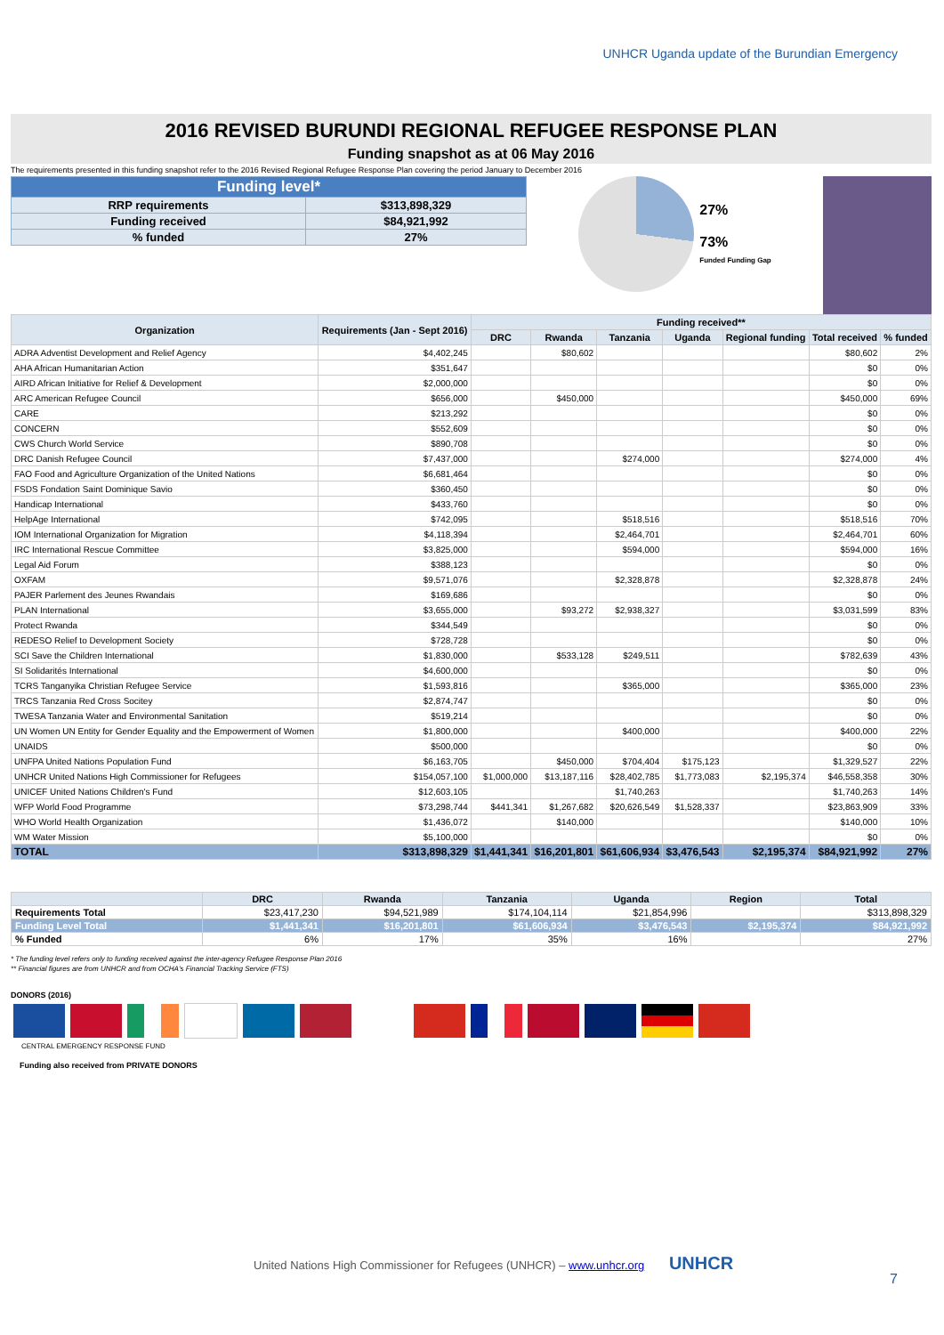UNHCR Uganda update of the Burundian Emergency
2016 REVISED BURUNDI REGIONAL REFUGEE RESPONSE PLAN
Funding snapshot as at 06 May 2016
The requirements presented in this funding snapshot refer to the 2016 Revised Regional Refugee Response Plan covering the period January to December 2016
| Funding level* | |
| --- | --- |
| RRP requirements | $313,898,329 |
| Funding received | $84,921,992 |
| % funded | 27% |
27%
73%
Funded Funding Gap
| Organization | Requirements (Jan - Sept 2016) | Funding received** | | | | | | |
| --- | --- | --- | --- | --- | --- | --- | --- | --- |
| | | DRC | Rwanda | Tanzania | Uganda | Regional funding | Total received | % funded |
| ADRA Adventist Development and Relief Agency | $4,402,245 | | $80,602 | | | | $80,602 | 2% |
| AHA African Humanitarian Action | $351,647 | | | | | | $0 | 0% |
| AIRD African Initiative for Relief & Development | $2,000,000 | | | | | | $0 | 0% |
| ARC American Refugee Council | $656,000 | | $450,000 | | | | $450,000 | 69% |
| CARE | $213,292 | | | | | | $0 | 0% |
| CONCERN | $552,609 | | | | | | $0 | 0% |
| CWS Church World Service | $890,708 | | | | | | $0 | 0% |
| DRC Danish Refugee Council | $7,437,000 | | | $274,000 | | | $274,000 | 4% |
| FAO Food and Agriculture Organization of the United Nations | $6,681,464 | | | | | | $0 | 0% |
| FSDS Fondation Saint Dominique Savio | $360,450 | | | | | | $0 | 0% |
| Handicap International | $433,760 | | | | | | $0 | 0% |
| HelpAge International | $742,095 | | | $518,516 | | | $518,516 | 70% |
| IOM International Organization for Migration | $4,118,394 | | | $2,464,701 | | | $2,464,701 | 60% |
| IRC International Rescue Committee | $3,825,000 | | | $594,000 | | | $594,000 | 16% |
| Legal Aid Forum | $388,123 | | | | | | $0 | 0% |
| OXFAM | $9,571,076 | | | $2,328,878 | | | $2,328,878 | 24% |
| PAJER Parlement des Jeunes Rwandais | $169,686 | | | | | | $0 | 0% |
| PLAN International | $3,655,000 | | $93,272 | $2,938,327 | | | $3,031,599 | 83% |
| Protect Rwanda | $344,549 | | | | | | $0 | 0% |
| REDESO Relief to Development Society | $728,728 | | | | | | $0 | 0% |
| SCI Save the Children International | $1,830,000 | | $533,128 | $249,511 | | | $782,639 | 43% |
| SI Solidarités International | $4,600,000 | | | | | | $0 | 0% |
| TCRS Tanganyika Christian Refugee Service | $1,593,816 | | | $365,000 | | | $365,000 | 23% |
| TRCS Tanzania Red Cross Socitey | $2,874,747 | | | | | | $0 | 0% |
| TWESA Tanzania Water and Environmental Sanitation | $519,214 | | | | | | $0 | 0% |
| UN Women UN Entity for Gender Equality and the Empowerment of Women | $1,800,000 | | | $400,000 | | | $400,000 | 22% |
| UNAIDS | $500,000 | | | | | | $0 | 0% |
| UNFPA United Nations Population Fund | $6,163,705 | | $450,000 | $704,404 | $175,123 | | $1,329,527 | 22% |
| UNHCR United Nations High Commissioner for Refugees | $154,057,100 | $1,000,000 | $13,187,116 | $28,402,785 | $1,773,083 | $2,195,374 | $46,558,358 | 30% |
| UNICEF United Nations Children's Fund | $12,603,105 | | | $1,740,263 | | | $1,740,263 | 14% |
| WFP World Food Programme | $73,298,744 | $441,341 | $1,267,682 | $20,626,549 | $1,528,337 | | $23,863,909 | 33% |
| WHO World Health Organization | $1,436,072 | | $140,000 | | | | $140,000 | 10% |
| WM Water Mission | $5,100,000 | | | | | | $0 | 0% |
| TOTAL | $313,898,329 | $1,441,341 | $16,201,801 | $61,606,934 | $3,476,543 | $2,195,374 | $84,921,992 | 27% |
| | DRC | Rwanda | Tanzania | Uganda | Region | Total |
| --- | --- | --- | --- | --- | --- | --- |
| Requirements Total | $23,417,230 | $94,521,989 | $174,104,114 | $21,854,996 | | $313,898,329 |
| Funding Level Total | $1,441,341 | $16,201,801 | $61,606,934 | $3,476,543 | $2,195,374 | $84,921,992 |
| % Funded | 6% | 17% | 35% | 16% | | 27% |
* The funding level refers only to funding received against the inter-agency Refugee Response Plan 2016
** Financial figures are from UNHCR and from OCHA's Financial Tracking Service (FTS)
DONORS (2016)
CENTRAL EMERGENCY RESPONSE FUND
Funding also received from PRIVATE DONORS
United Nations High Commissioner for Refugees (UNHCR) – www.unhcr.org UNHCR
7